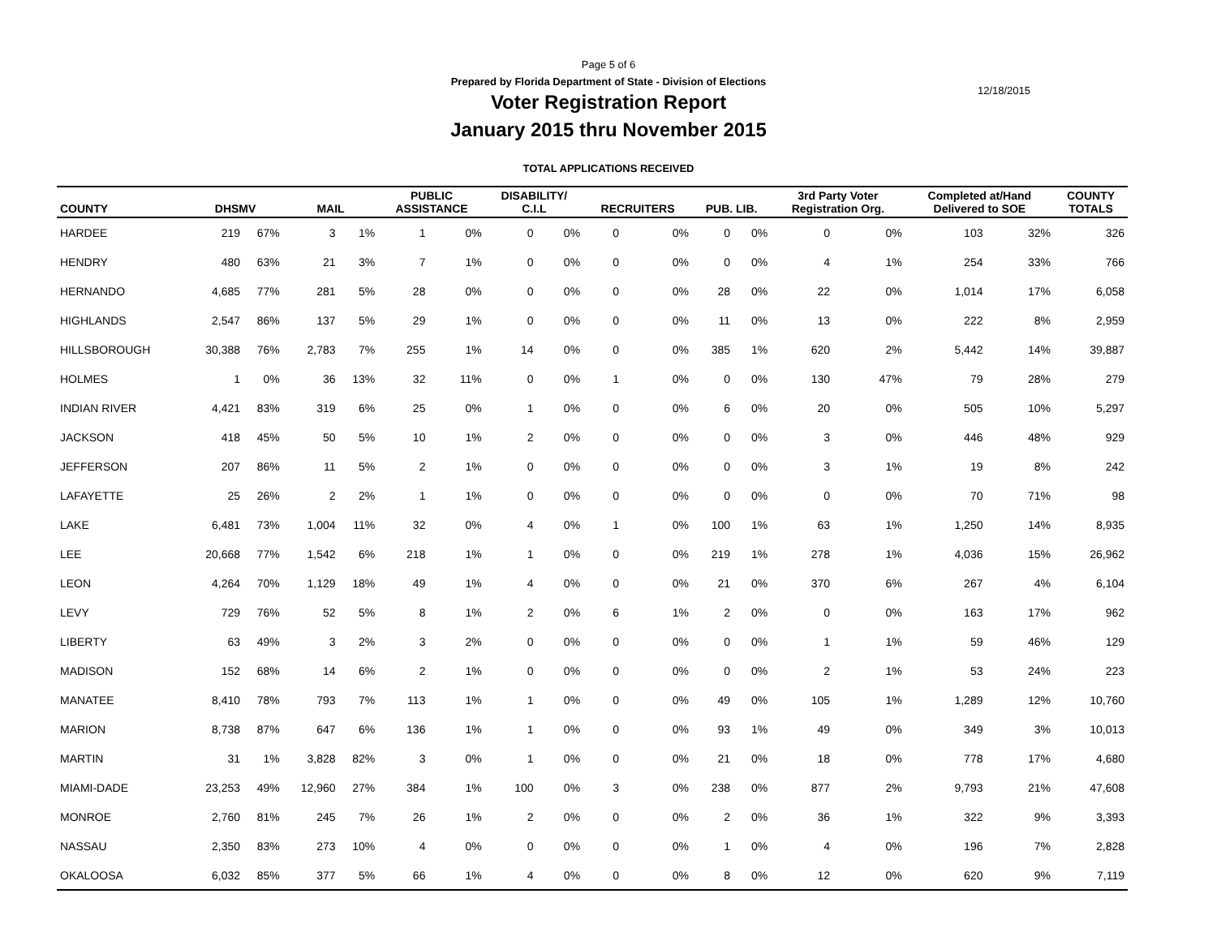Page 5 of 6
Prepared by Florida Department of State - Division of Elections
12/18/2015
Voter Registration Report
January 2015 thru November 2015
TOTAL APPLICATIONS RECEIVED
| COUNTY | DHSMV | | MAIL | | PUBLIC ASSISTANCE | | DISABILITY/ C.I.L | | RECRUITERS | | PUB. LIB. | | 3rd Party Voter Registration Org. | | Completed at/Hand Delivered to SOE | | COUNTY TOTALS |
| --- | --- | --- | --- | --- | --- | --- | --- | --- | --- | --- | --- | --- | --- | --- | --- | --- | --- |
| HARDEE | 219 | 67% | 3 | 1% | 1 | 0% | 0 | 0% | 0 | 0% | 0 | 0% | 0 | 0% | 103 | 32% | 326 |
| HENDRY | 480 | 63% | 21 | 3% | 7 | 1% | 0 | 0% | 0 | 0% | 0 | 0% | 4 | 1% | 254 | 33% | 766 |
| HERNANDO | 4,685 | 77% | 281 | 5% | 28 | 0% | 0 | 0% | 0 | 0% | 28 | 0% | 22 | 0% | 1,014 | 17% | 6,058 |
| HIGHLANDS | 2,547 | 86% | 137 | 5% | 29 | 1% | 0 | 0% | 0 | 0% | 11 | 0% | 13 | 0% | 222 | 8% | 2,959 |
| HILLSBOROUGH | 30,388 | 76% | 2,783 | 7% | 255 | 1% | 14 | 0% | 0 | 0% | 385 | 1% | 620 | 2% | 5,442 | 14% | 39,887 |
| HOLMES | 1 | 0% | 36 | 13% | 32 | 11% | 0 | 0% | 1 | 0% | 0 | 0% | 130 | 47% | 79 | 28% | 279 |
| INDIAN RIVER | 4,421 | 83% | 319 | 6% | 25 | 0% | 1 | 0% | 0 | 0% | 6 | 0% | 20 | 0% | 505 | 10% | 5,297 |
| JACKSON | 418 | 45% | 50 | 5% | 10 | 1% | 2 | 0% | 0 | 0% | 0 | 0% | 3 | 0% | 446 | 48% | 929 |
| JEFFERSON | 207 | 86% | 11 | 5% | 2 | 1% | 0 | 0% | 0 | 0% | 0 | 0% | 3 | 1% | 19 | 8% | 242 |
| LAFAYETTE | 25 | 26% | 2 | 2% | 1 | 1% | 0 | 0% | 0 | 0% | 0 | 0% | 0 | 0% | 70 | 71% | 98 |
| LAKE | 6,481 | 73% | 1,004 | 11% | 32 | 0% | 4 | 0% | 1 | 0% | 100 | 1% | 63 | 1% | 1,250 | 14% | 8,935 |
| LEE | 20,668 | 77% | 1,542 | 6% | 218 | 1% | 1 | 0% | 0 | 0% | 219 | 1% | 278 | 1% | 4,036 | 15% | 26,962 |
| LEON | 4,264 | 70% | 1,129 | 18% | 49 | 1% | 4 | 0% | 0 | 0% | 21 | 0% | 370 | 6% | 267 | 4% | 6,104 |
| LEVY | 729 | 76% | 52 | 5% | 8 | 1% | 2 | 0% | 6 | 1% | 2 | 0% | 0 | 0% | 163 | 17% | 962 |
| LIBERTY | 63 | 49% | 3 | 2% | 3 | 2% | 0 | 0% | 0 | 0% | 0 | 0% | 1 | 1% | 59 | 46% | 129 |
| MADISON | 152 | 68% | 14 | 6% | 2 | 1% | 0 | 0% | 0 | 0% | 0 | 0% | 2 | 1% | 53 | 24% | 223 |
| MANATEE | 8,410 | 78% | 793 | 7% | 113 | 1% | 1 | 0% | 0 | 0% | 49 | 0% | 105 | 1% | 1,289 | 12% | 10,760 |
| MARION | 8,738 | 87% | 647 | 6% | 136 | 1% | 1 | 0% | 0 | 0% | 93 | 1% | 49 | 0% | 349 | 3% | 10,013 |
| MARTIN | 31 | 1% | 3,828 | 82% | 3 | 0% | 1 | 0% | 0 | 0% | 21 | 0% | 18 | 0% | 778 | 17% | 4,680 |
| MIAMI-DADE | 23,253 | 49% | 12,960 | 27% | 384 | 1% | 100 | 0% | 3 | 0% | 238 | 0% | 877 | 2% | 9,793 | 21% | 47,608 |
| MONROE | 2,760 | 81% | 245 | 7% | 26 | 1% | 2 | 0% | 0 | 0% | 2 | 0% | 36 | 1% | 322 | 9% | 3,393 |
| NASSAU | 2,350 | 83% | 273 | 10% | 4 | 0% | 0 | 0% | 0 | 0% | 1 | 0% | 4 | 0% | 196 | 7% | 2,828 |
| OKALOOSA | 6,032 | 85% | 377 | 5% | 66 | 1% | 4 | 0% | 0 | 0% | 8 | 0% | 12 | 0% | 620 | 9% | 7,119 |